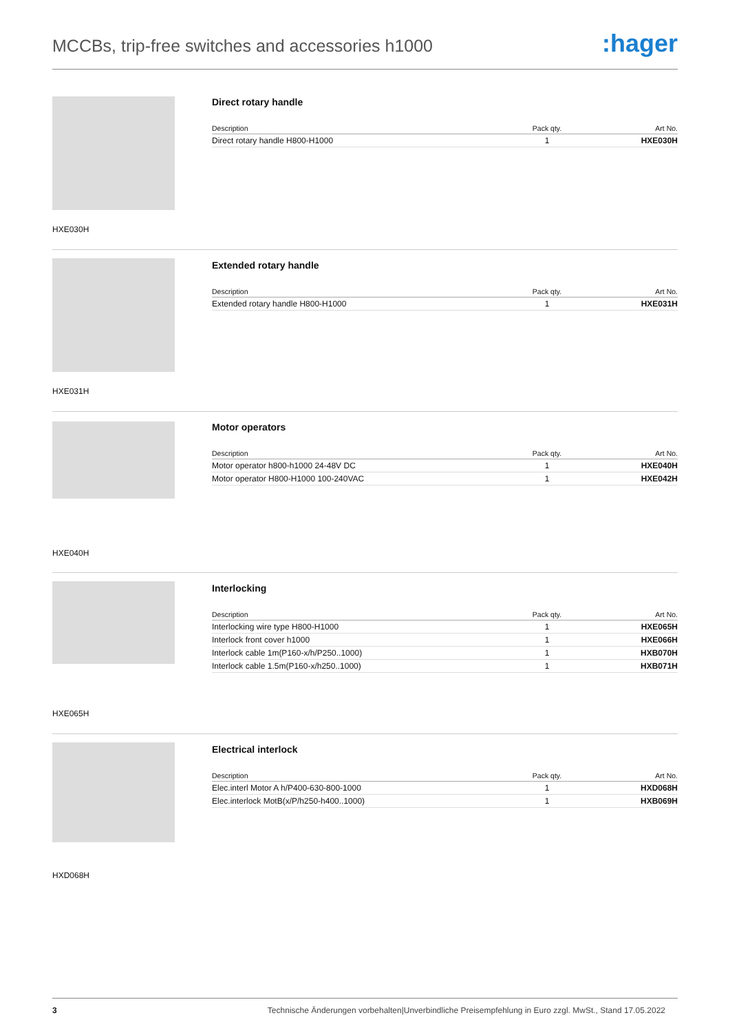MCCBs, trip-free switches and accessories h1000
:hager
HXE030H
Direct rotary handle
| Description | Pack qty. | Art No. |
| --- | --- | --- |
| Direct rotary handle H800-H1000 | 1 | HXE030H |
HXE031H
Extended rotary handle
| Description | Pack qty. | Art No. |
| --- | --- | --- |
| Extended rotary handle H800-H1000 | 1 | HXE031H |
HXE040H
Motor operators
| Description | Pack qty. | Art No. |
| --- | --- | --- |
| Motor operator h800-h1000 24-48V DC | 1 | HXE040H |
| Motor operator H800-H1000 100-240VAC | 1 | HXE042H |
HXE065H
Interlocking
| Description | Pack qty. | Art No. |
| --- | --- | --- |
| Interlocking wire type H800-H1000 | 1 | HXE065H |
| Interlock front cover h1000 | 1 | HXE066H |
| Interlock cable 1m(P160-x/h/P250..1000) | 1 | HXB070H |
| Interlock cable 1.5m(P160-x/h250..1000) | 1 | HXB071H |
HXD068H
Electrical interlock
| Description | Pack qty. | Art No. |
| --- | --- | --- |
| Elec.interl Motor A h/P400-630-800-1000 | 1 | HXD068H |
| Elec.interlock MotB(x/P/h250-h400..1000) | 1 | HXB069H |
3 Technische Änderungen vorbehalten|Unverbindliche Preisempfehlung in Euro zzgl. MwSt., Stand 17.05.2022